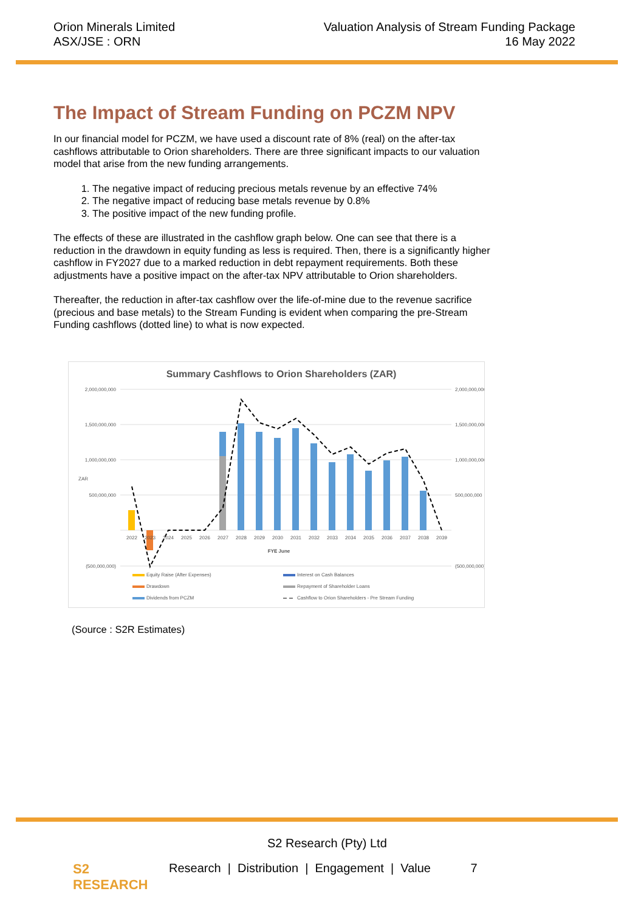Orion Minerals Limited
ASX/JSE : ORN
Valuation Analysis of Stream Funding Package
16 May 2022
The Impact of Stream Funding on PCZM NPV
In our financial model for PCZM, we have used a discount rate of 8% (real) on the after-tax cashflows attributable to Orion shareholders. There are three significant impacts to our valuation model that arise from the new funding arrangements.
1. The negative impact of reducing precious metals revenue by an effective 74%
2. The negative impact of reducing base metals revenue by 0.8%
3. The positive impact of the new funding profile.
The effects of these are illustrated in the cashflow graph below. One can see that there is a reduction in the drawdown in equity funding as less is required. Then, there is a significantly higher cashflow in FY2027 due to a marked reduction in debt repayment requirements. Both these adjustments have a positive impact on the after-tax NPV attributable to Orion shareholders.
Thereafter, the reduction in after-tax cashflow over the life-of-mine due to the revenue sacrifice (precious and base metals) to the Stream Funding is evident when comparing the pre-Stream Funding cashflows (dotted line) to what is now expected.
Summary Cashflows to Orion Shareholders (ZAR)
2,000,000,000
1,500,000,000
1,000,000,000
500,000,000
(500,000,000)
2,000,000,000
1,500,000,000
1,000,000,000
500,000,000
(500,000,000)
ZAR
2022
2023
2024
2025
2026
2027
2028
2029
2030
2031
2032
2033
2034
2035
2036
2037
2038
2039
FYE June
Equity Raise (After Expenses)
Drawdown
Dividends from PCZM
Interest on Cash Balances
Repayment of Shareholder Loans
Cashflow to Orion Shareholders - Pre Stream Funding
(Source : S2R Estimates)
S2
RESEARCH
S2 Research (Pty) Ltd
Research | Distribution | Engagement | Value 7